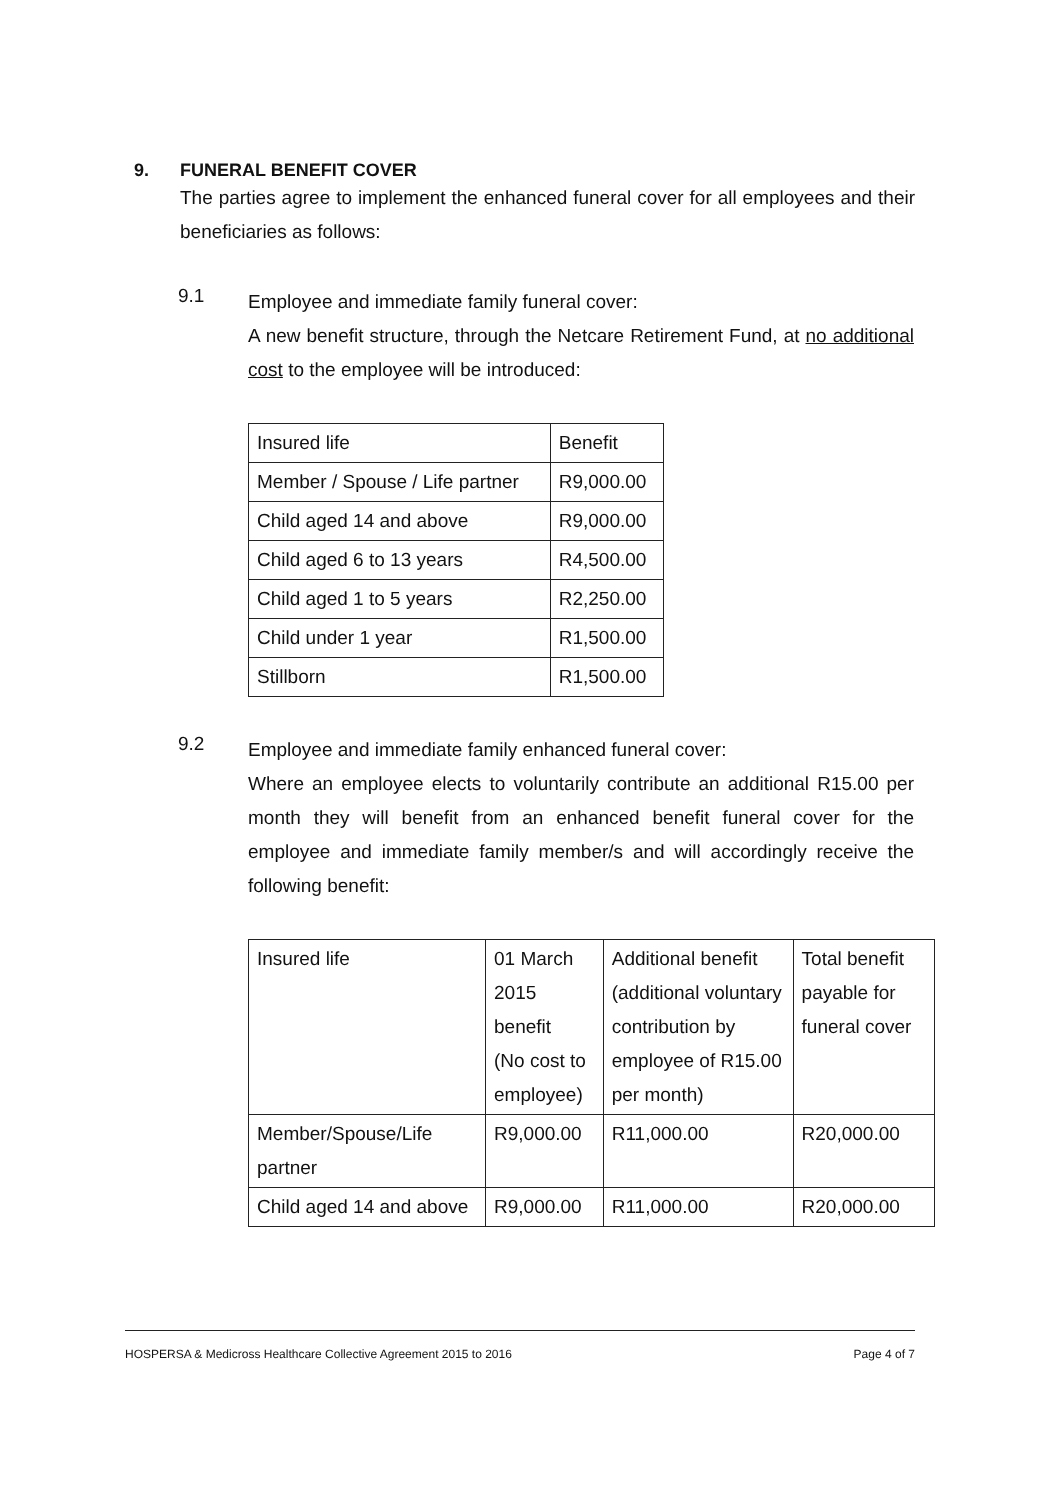9. FUNERAL BENEFIT COVER
The parties agree to implement the enhanced funeral cover for all employees and their beneficiaries as follows:
9.1
Employee and immediate family funeral cover:
A new benefit structure, through the Netcare Retirement Fund, at no additional cost to the employee will be introduced:
| Insured life | Benefit |
| Member / Spouse / Life partner | R9,000.00 |
| Child aged 14 and above | R9,000.00 |
| Child aged 6 to 13 years | R4,500.00 |
| Child aged 1 to 5 years | R2,250.00 |
| Child under 1 year | R1,500.00 |
| Stillborn | R1,500.00 |
9.2
Employee and immediate family enhanced funeral cover:
Where an employee elects to voluntarily contribute an additional R15.00 per month they will benefit from an enhanced benefit funeral cover for the employee and immediate family member/s and will accordingly receive the following benefit:
| Insured life | 01 March 2015 benefit (No cost to employee) | Additional benefit (additional voluntary contribution by employee of R15.00 per month) | Total benefit payable for funeral cover |
| Member/Spouse/Life partner | R9,000.00 | R11,000.00 | R20,000.00 |
| Child aged 14 and above | R9,000.00 | R11,000.00 | R20,000.00 |
HOSPERSA & Medicross Healthcare Collective Agreement 2015 to 2016 Page 4 of 7